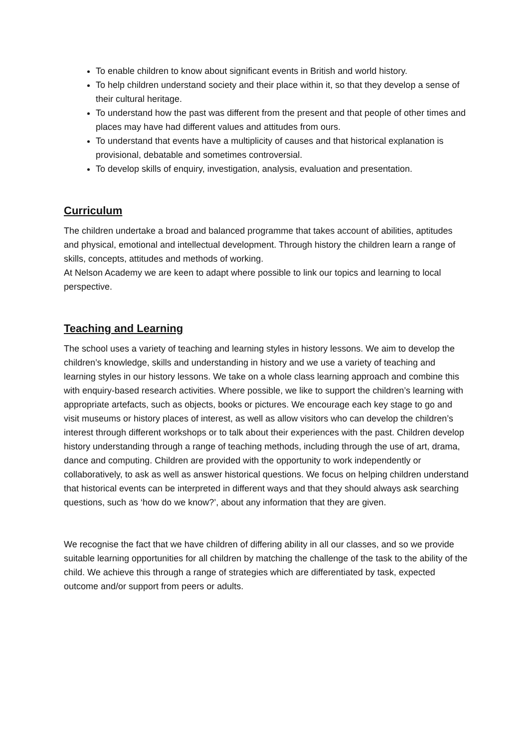To enable children to know about significant events in British and world history.
To help children understand society and their place within it, so that they develop a sense of their cultural heritage.
To understand how the past was different from the present and that people of other times and places may have had different values and attitudes from ours.
To understand that events have a multiplicity of causes and that historical explanation is provisional, debatable and sometimes controversial.
To develop skills of enquiry, investigation, analysis, evaluation and presentation.
Curriculum
The children undertake a broad and balanced programme that takes account of abilities, aptitudes and physical, emotional and intellectual development. Through history the children learn a range of skills, concepts, attitudes and methods of working.
At Nelson Academy we are keen to adapt where possible to link our topics and learning to local perspective.
Teaching and Learning
The school uses a variety of teaching and learning styles in history lessons. We aim to develop the children’s knowledge, skills and understanding in history and we use a variety of teaching and learning styles in our history lessons. We take on a whole class learning approach and combine this with enquiry-based research activities. Where possible, we like to support the children’s learning with appropriate artefacts, such as objects, books or pictures. We encourage each key stage to go and visit museums or history places of interest, as well as allow visitors who can develop the children’s interest through different workshops or to talk about their experiences with the past. Children develop history understanding through a range of teaching methods, including through the use of art, drama, dance and computing. Children are provided with the opportunity to work independently or collaboratively, to ask as well as answer historical questions. We focus on helping children understand that historical events can be interpreted in different ways and that they should always ask searching questions, such as ‘how do we know?’, about any information that they are given.
We recognise the fact that we have children of differing ability in all our classes, and so we provide suitable learning opportunities for all children by matching the challenge of the task to the ability of the child. We achieve this through a range of strategies which are differentiated by task, expected outcome and/or support from peers or adults.